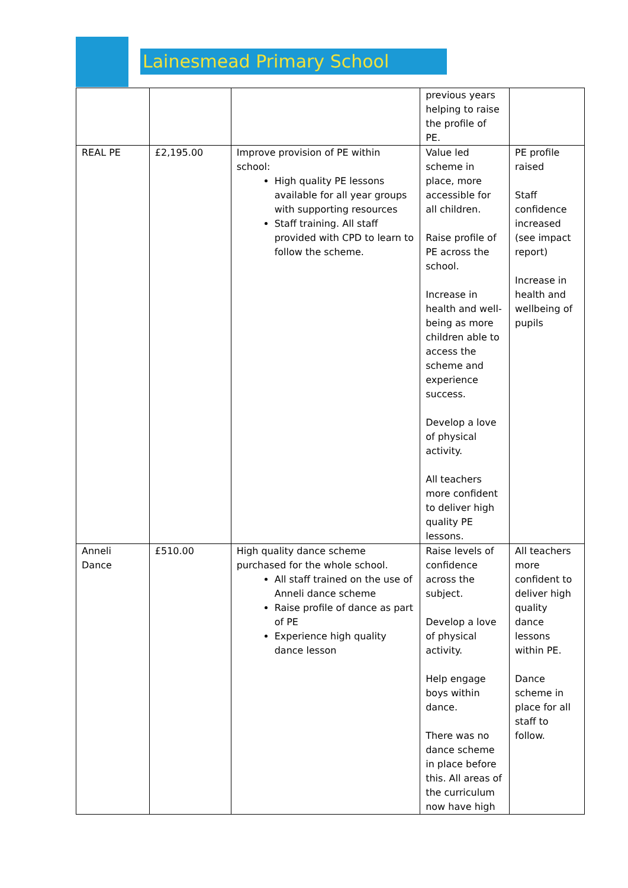Lainesmead Primary School
| | | | previous years helping to raise the profile of PE. | |
| REAL PE | £2,195.00 | Improve provision of PE within school: High quality PE lessons available for all year groups with supporting resources Staff training. All staff provided with CPD to learn to follow the scheme. | Value led scheme in place, more accessible for all children. Raise profile of PE across the school. Increase in health and well-being as more children able to access the scheme and experience success. Develop a love of physical activity. All teachers more confident to deliver high quality PE lessons. | PE profile raised Staff confidence increased (see impact report) Increase in health and wellbeing of pupils |
| Anneli Dance | £510.00 | High quality dance scheme purchased for the whole school. All staff trained on the use of Anneli dance scheme Raise profile of dance as part of PE Experience high quality dance lesson | Raise levels of confidence across the subject. Develop a love of physical activity. Help engage boys within dance. There was no dance scheme in place before this. All areas of the curriculum now have high | All teachers more confident to deliver high quality dance lessons within PE. Dance scheme in place for all staff to follow. |